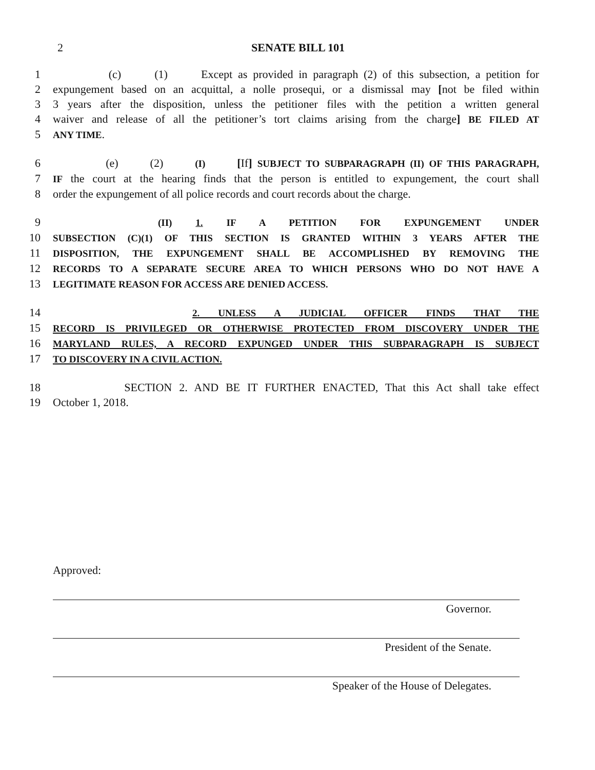2 SENATE BILL 101
1 (c) (1) Except as provided in paragraph (2) of this subsection, a petition for
2 expungement based on an acquittal, a nolle prosequi, or a dismissal may [not be filed within
3 3 years after the disposition, unless the petitioner files with the petition a written general
4 waiver and release of all the petitioner’s tort claims arising from the charge] BE FILED AT
5
ANY TIME.
6 (e) (2) (I) [If] SUBJECT TO SUBPARAGRAPH (II) OF THIS PARAGRAPH,
7
IF the court at the hearing finds that the person is entitled to expungement, the court shall
8 order the expungement of all police records and court records about the charge.
9
(II) 1. IF A PETITION FOR EXPUNGEMENT UNDER
10
SUBSECTION (C)(1) OF THIS SECTION IS GRANTED WITHIN 3 YEARS AFTER THE
11
DISPOSITION, THE EXPUNGEMENT SHALL BE ACCOMPLISHED BY REMOVING THE
12
RECORDS TO A SEPARATE SECURE AREA TO WHICH PERSONS WHO DO NOT HAVE A
13
LEGITIMATE REASON FOR ACCESS ARE DENIED ACCESS.
14
2. UNLESS A JUDICIAL OFFICER FINDS THAT THE
15
RECORD IS PRIVILEGED OR OTHERWISE PROTECTED FROM DISCOVERY UNDER THE
16
MARYLAND RULES, A RECORD EXPUNGED UNDER THIS SUBPARAGRAPH IS SUBJECT
17
TO DISCOVERY IN A CIVIL ACTION.
18 SECTION 2. AND BE IT FURTHER ENACTED, That this Act shall take effect
19 October 1, 2018.
Approved:
Governor.
President of the Senate.
Speaker of the House of Delegates.